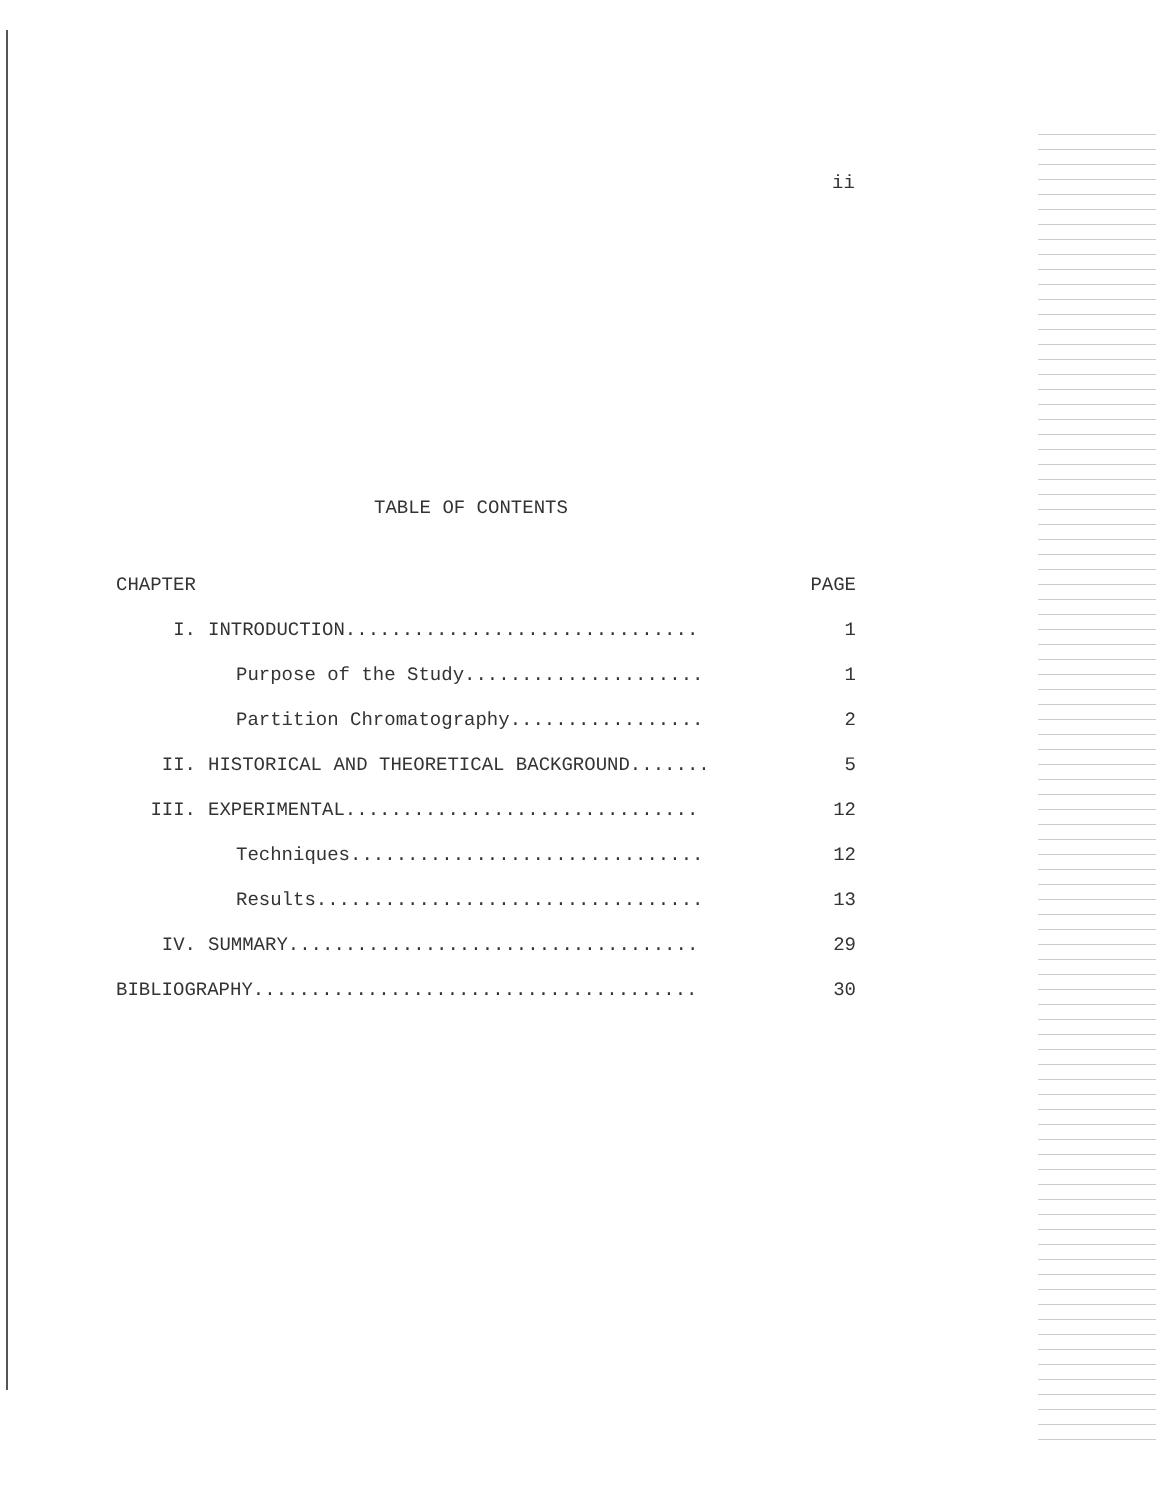ii
TABLE OF CONTENTS
| CHAPTER | | PAGE |
| --- | --- | --- |
| I. | INTRODUCTION............................... | 1 |
| | Purpose of the Study..................... | 1 |
| | Partition Chromatography................. | 2 |
| II. | HISTORICAL AND THEORETICAL BACKGROUND....... | 5 |
| III. | EXPERIMENTAL............................... | 12 |
| | Techniques............................... | 12 |
| | Results.................................. | 13 |
| IV. | SUMMARY.................................... | 29 |
| BIBLIOGRAPHY....................................... | | 30 |